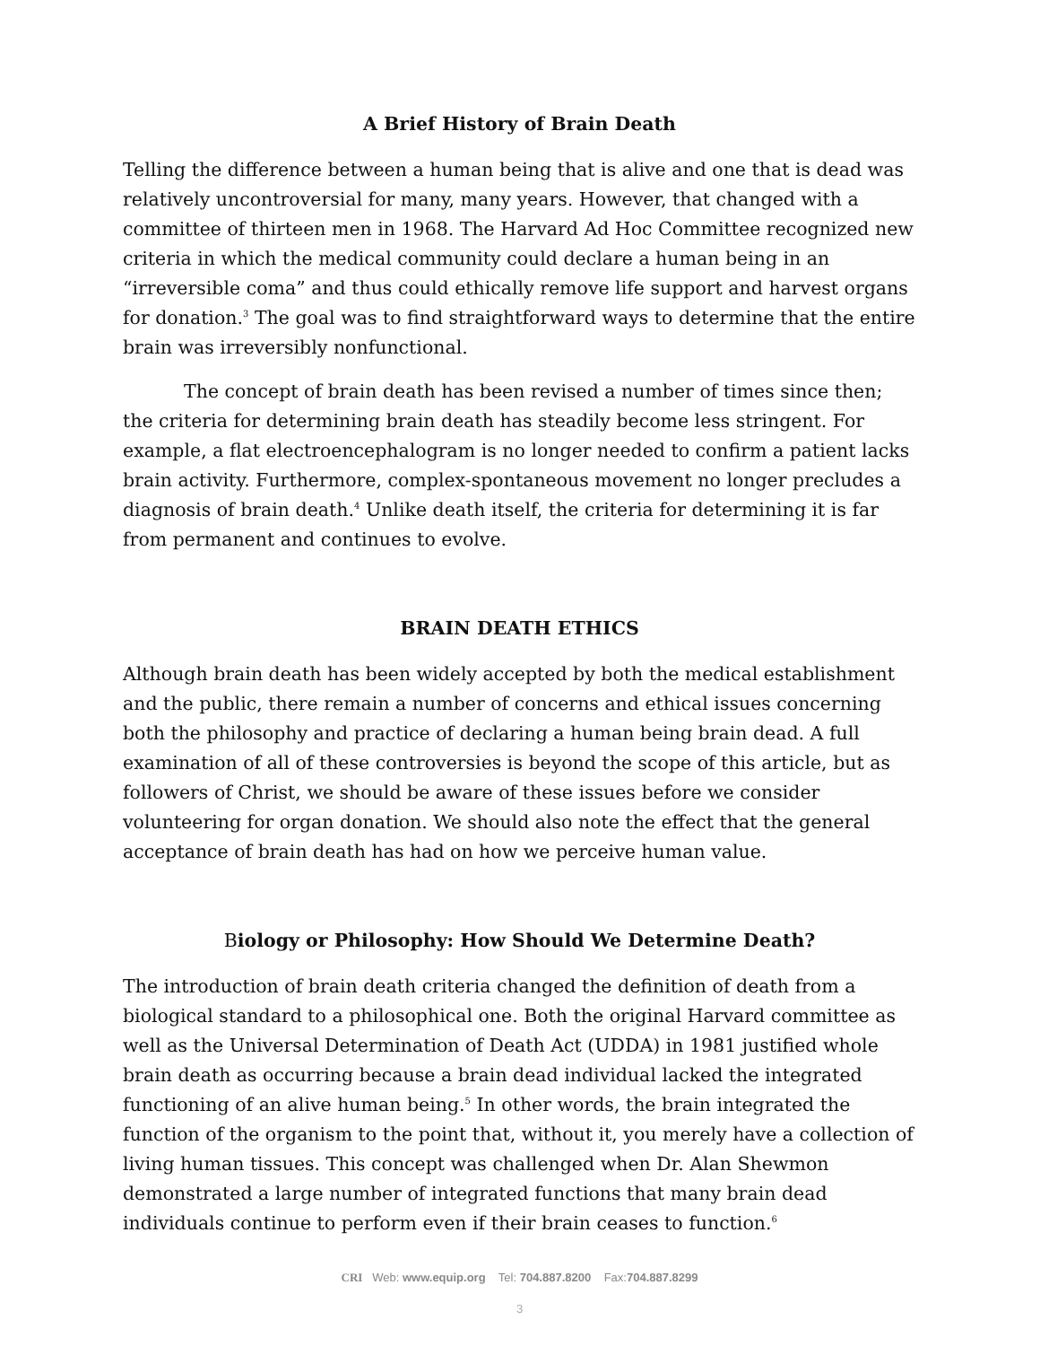A Brief History of Brain Death
Telling the difference between a human being that is alive and one that is dead was relatively uncontroversial for many, many years. However, that changed with a committee of thirteen men in 1968. The Harvard Ad Hoc Committee recognized new criteria in which the medical community could declare a human being in an “irreversible coma” and thus could ethically remove life support and harvest organs for donation.<sup>3</sup> The goal was to find straightforward ways to determine that the entire brain was irreversibly nonfunctional.
The concept of brain death has been revised a number of times since then; the criteria for determining brain death has steadily become less stringent. For example, a flat electroencephalogram is no longer needed to confirm a patient lacks brain activity. Furthermore, complex-spontaneous movement no longer precludes a diagnosis of brain death.<sup>4</sup> Unlike death itself, the criteria for determining it is far from permanent and continues to evolve.
BRAIN DEATH ETHICS
Although brain death has been widely accepted by both the medical establishment and the public, there remain a number of concerns and ethical issues concerning both the philosophy and practice of declaring a human being brain dead. A full examination of all of these controversies is beyond the scope of this article, but as followers of Christ, we should be aware of these issues before we consider volunteering for organ donation. We should also note the effect that the general acceptance of brain death has had on how we perceive human value.
Biology or Philosophy: How Should We Determine Death?
The introduction of brain death criteria changed the definition of death from a biological standard to a philosophical one. Both the original Harvard committee as well as the Universal Determination of Death Act (UDDA) in 1981 justified whole brain death as occurring because a brain dead individual lacked the integrated functioning of an alive human being.<sup>5</sup> In other words, the brain integrated the function of the organism to the point that, without it, you merely have a collection of living human tissues. This concept was challenged when Dr. Alan Shewmon demonstrated a large number of integrated functions that many brain dead individuals continue to perform even if their brain ceases to function.<sup>6</sup>
CRI Web: www.equip.org Tel: 704.887.8200 Fax:704.887.8299
3